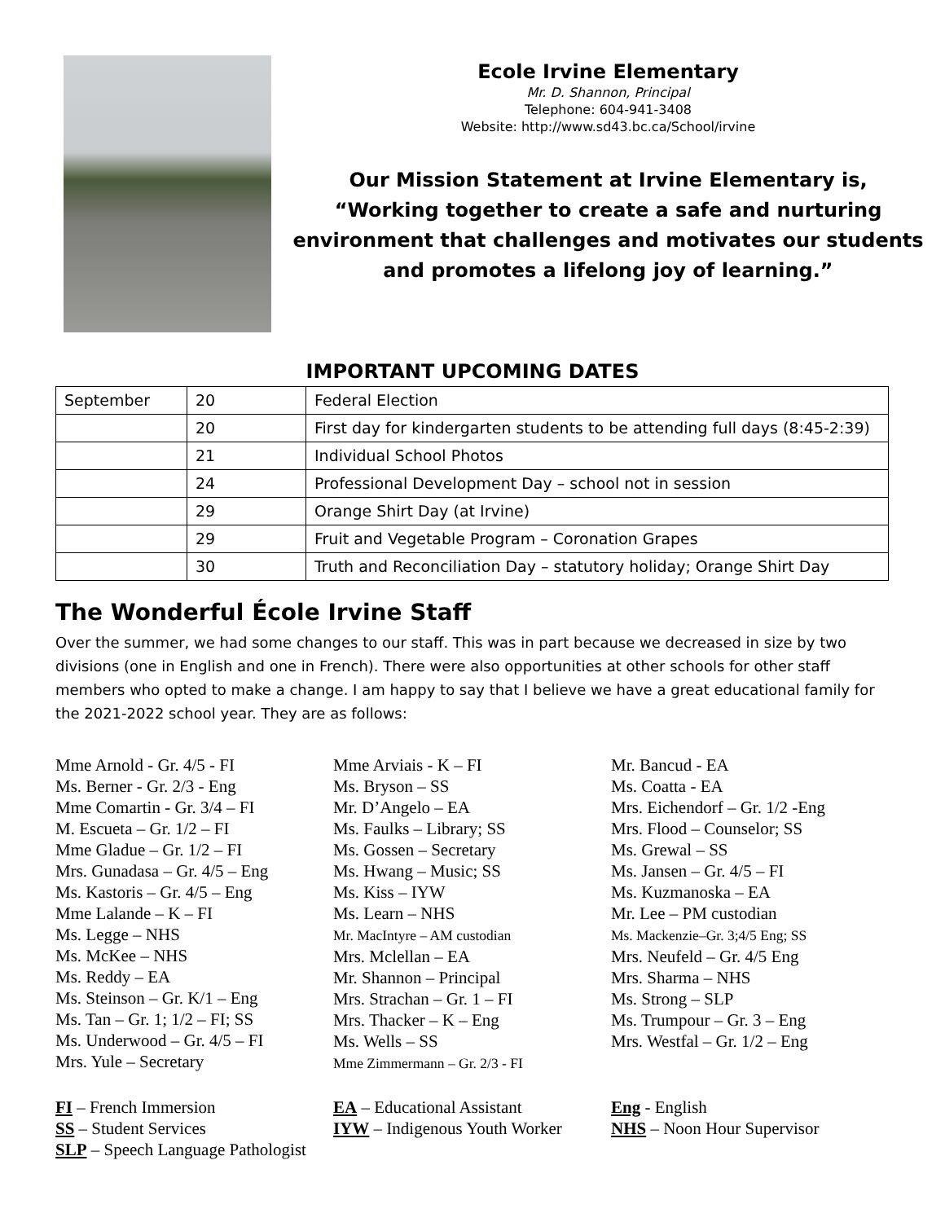Ecole Irvine Elementary
Mr. D. Shannon, Principal
Telephone: 604-941-3408
Website: http://www.sd43.bc.ca/School/irvine
Our Mission Statement at Irvine Elementary is,
“Working together to create a safe and nurturing
environment that challenges and motivates our students
and promotes a lifelong joy of learning.”
IMPORTANT UPCOMING DATES
| September | 20 | Federal Election |
| | 20 | First day for kindergarten students to be attending full days (8:45-2:39) |
| | 21 | Individual School Photos |
| | 24 | Professional Development Day – school not in session |
| | 29 | Orange Shirt Day (at Irvine) |
| | 29 | Fruit and Vegetable Program – Coronation Grapes |
| | 30 | Truth and Reconciliation Day – statutory holiday; Orange Shirt Day |
The Wonderful École Irvine Staff
Over the summer, we had some changes to our staff. This was in part because we decreased in size by two divisions (one in English and one in French). There were also opportunities at other schools for other staff members who opted to make a change. I am happy to say that I believe we have a great educational family for the 2021-2022 school year. They are as follows:
Mme Arnold - Gr. 4/5 - FI
Ms. Berner - Gr. 2/3 - Eng
Mme Comartin - Gr. 3/4 – FI
M. Escueta – Gr. 1/2 – FI
Mme Gladue – Gr. 1/2 – FI
Mrs. Gunadasa – Gr. 4/5 – Eng
Ms. Kastoris – Gr. 4/5 – Eng
Mme Lalande – K – FI
Ms. Legge – NHS
Ms. McKee – NHS
Ms. Reddy – EA
Ms. Steinson – Gr. K/1 – Eng
Ms. Tan – Gr. 1; 1/2 – FI; SS
Ms. Underwood – Gr. 4/5 – FI
Mrs. Yule – Secretary
Mme Arviais - K – FI
Ms. Bryson – SS
Mr. D’Angelo – EA
Ms. Faulks – Library; SS
Ms. Gossen – Secretary
Ms. Hwang – Music; SS
Ms. Kiss – IYW
Ms. Learn – NHS
Mr. MacIntyre – AM custodian
Mrs. Mclellan – EA
Mr. Shannon – Principal
Mrs. Strachan – Gr. 1 – FI
Mrs. Thacker – K – Eng
Ms. Wells – SS
Mme Zimmermann – Gr. 2/3 - FI
Mr. Bancud - EA
Ms. Coatta - EA
Mrs. Eichendorf – Gr. 1/2 -Eng
Mrs. Flood – Counselor; SS
Ms. Grewal – SS
Ms. Jansen – Gr. 4/5 – FI
Ms. Kuzmanoska – EA
Mr. Lee – PM custodian
Ms. Mackenzie–Gr. 3;4/5 Eng; SS
Mrs. Neufeld – Gr. 4/5 Eng
Mrs. Sharma – NHS
Ms. Strong – SLP
Ms. Trumpour – Gr. 3 – Eng
Mrs. Westfal – Gr. 1/2 – Eng
FI – French Immersion
SS – Student Services
SLP – Speech Language Pathologist
EA – Educational Assistant
IYW – Indigenous Youth Worker
Eng - English
NHS – Noon Hour Supervisor